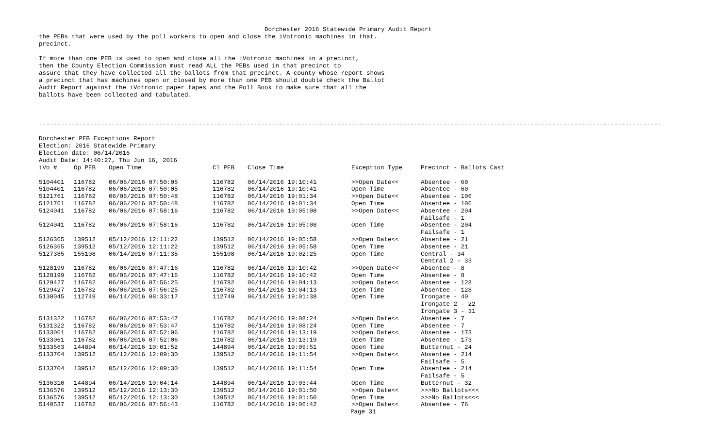Dorchester 2016 Statewide Primary Audit Report
the PEBs that were used by the poll workers to open and close the iVotronic machines in that. precinct. If more than one PEB is used to open and close all the iVotronic machines in a precinct, then the County Election Commission must read ALL the PEBs used in that precinct to assure that they have collected all the ballots from that precinct. A county whose report shows a precinct that has machines open or closed by more than one PEB should double check the Ballot Audit Report against the iVotronic paper tapes and the Poll Book to make sure that all the ballots have been collected and tabulated. --------------------------------------------------------------------------------------------------------------------------------------------------------------------------- Dorchester PEB Exceptions Report Election: 2016 Statewide Primary Election date: 06/14/2016 Audit Date: 14:40:27, Thu Jun 16, 2016
| iVo # | Op PEB | Open Time | Cl PEB | Close Time | Exception Type | Precinct - Ballots Cast |
| --- | --- | --- | --- | --- | --- | --- |
| 5104401 | 116782 | 06/06/2016 07:50:05 | 116782 | 06/14/2016 19:10:41 | >>Open Date<< | Absentee - 60 |
| 5104401 | 116782 | 06/06/2016 07:50:05 | 116782 | 06/14/2016 19:10:41 | Open Time | Absentee - 60 |
| 5121761 | 116782 | 06/06/2016 07:50:48 | 116782 | 06/14/2016 19:01:34 | >>Open Date<< | Absentee - 106 |
| 5121761 | 116782 | 06/06/2016 07:50:48 | 116782 | 06/14/2016 19:01:34 | Open Time | Absentee - 106 |
| 5124041 | 116782 | 06/06/2016 07:58:16 | 116782 | 06/14/2016 19:05:08 | >>Open Date<< | Absentee - 204 Failsafe - 1 |
| 5124041 | 116782 | 06/06/2016 07:58:16 | 116782 | 06/14/2016 19:05:08 | Open Time | Absentee - 204 Failsafe - 1 |
| 5126365 | 139512 | 05/12/2016 12:11:22 | 139512 | 06/14/2016 19:05:58 | >>Open Date<< | Absentee - 21 |
| 5126365 | 139512 | 05/12/2016 12:11:22 | 139512 | 06/14/2016 19:05:58 | Open Time | Absentee - 21 |
| 5127385 | 155108 | 06/14/2016 07:11:35 | 155108 | 06/14/2016 19:02:25 | Open Time | Central - 34 Central 2 - 33 |
| 5128199 | 116782 | 06/06/2016 07:47:16 | 116782 | 06/14/2016 19:10:42 | >>Open Date<< | Absentee - 8 |
| 5128199 | 116782 | 06/06/2016 07:47:16 | 116782 | 06/14/2016 19:10:42 | Open Time | Absentee - 8 |
| 5129427 | 116782 | 06/06/2016 07:56:25 | 116782 | 06/14/2016 19:04:13 | >>Open Date<< | Absentee - 128 |
| 5129427 | 116782 | 06/06/2016 07:56:25 | 116782 | 06/14/2016 19:04:13 | Open Time | Absentee - 128 |
| 5130045 | 112749 | 06/14/2016 08:33:17 | 112749 | 06/14/2016 19:01:38 | Open Time | Irongate - 40 Irongate 2 - 22 Irongate 3 - 31 |
| 5131322 | 116782 | 06/06/2016 07:53:47 | 116782 | 06/14/2016 19:08:24 | >>Open Date<< | Absentee - 7 |
| 5131322 | 116782 | 06/06/2016 07:53:47 | 116782 | 06/14/2016 19:08:24 | Open Time | Absentee - 7 |
| 5133061 | 116782 | 06/06/2016 07:52:06 | 116782 | 06/14/2016 19:13:19 | >>Open Date<< | Absentee - 173 |
| 5133061 | 116782 | 06/06/2016 07:52:06 | 116782 | 06/14/2016 19:13:19 | Open Time | Absentee - 173 |
| 5133563 | 144894 | 06/14/2016 10:01:52 | 144894 | 06/14/2016 19:09:51 | Open Time | Butternut - 24 |
| 5133704 | 139512 | 05/12/2016 12:09:30 | 139512 | 06/14/2016 19:11:54 | >>Open Date<< | Absentee - 214 Failsafe - 5 |
| 5133704 | 139512 | 05/12/2016 12:09:30 | 139512 | 06/14/2016 19:11:54 | Open Time | Absentee - 214 Failsafe - 5 |
| 5136310 | 144894 | 06/14/2016 10:04:14 | 144894 | 06/14/2016 19:03:44 | Open Time | Butternut - 32 |
| 5136576 | 139512 | 05/12/2016 12:13:30 | 139512 | 06/14/2016 19:01:50 | >>Open Date<< | >>>No Ballots<<< |
| 5136576 | 139512 | 05/12/2016 12:13:30 | 139512 | 06/14/2016 19:01:50 | Open Time | >>>No Ballots<<< |
| 5140537 | 116782 | 06/06/2016 07:56:43 | 116782 | 06/14/2016 19:06:42 | >>Open Date<< | Absentee - 76 |
Page 31